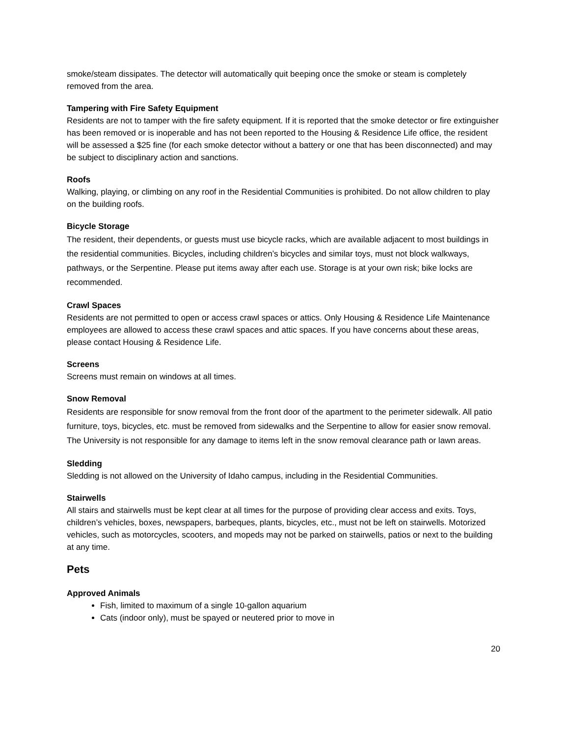smoke/steam dissipates. The detector will automatically quit beeping once the smoke or steam is completely removed from the area.
Tampering with Fire Safety Equipment
Residents are not to tamper with the fire safety equipment. If it is reported that the smoke detector or fire extinguisher has been removed or is inoperable and has not been reported to the Housing & Residence Life office, the resident will be assessed a $25 fine (for each smoke detector without a battery or one that has been disconnected) and may be subject to disciplinary action and sanctions.
Roofs
Walking, playing, or climbing on any roof in the Residential Communities is prohibited. Do not allow children to play on the building roofs.
Bicycle Storage
The resident, their dependents, or guests must use bicycle racks, which are available adjacent to most buildings in the residential communities. Bicycles, including children’s bicycles and similar toys, must not block walkways, pathways, or the Serpentine. Please put items away after each use. Storage is at your own risk; bike locks are recommended.
Crawl Spaces
Residents are not permitted to open or access crawl spaces or attics. Only Housing & Residence Life Maintenance employees are allowed to access these crawl spaces and attic spaces. If you have concerns about these areas, please contact Housing & Residence Life.
Screens
Screens must remain on windows at all times.
Snow Removal
Residents are responsible for snow removal from the front door of the apartment to the perimeter sidewalk. All patio furniture, toys, bicycles, etc. must be removed from sidewalks and the Serpentine to allow for easier snow removal. The University is not responsible for any damage to items left in the snow removal clearance path or lawn areas.
Sledding
Sledding is not allowed on the University of Idaho campus, including in the Residential Communities.
Stairwells
All stairs and stairwells must be kept clear at all times for the purpose of providing clear access and exits. Toys, children’s vehicles, boxes, newspapers, barbeques, plants, bicycles, etc., must not be left on stairwells. Motorized vehicles, such as motorcycles, scooters, and mopeds may not be parked on stairwells, patios or next to the building at any time.
Pets
Approved Animals
Fish, limited to maximum of a single 10-gallon aquarium
Cats (indoor only), must be spayed or neutered prior to move in
20